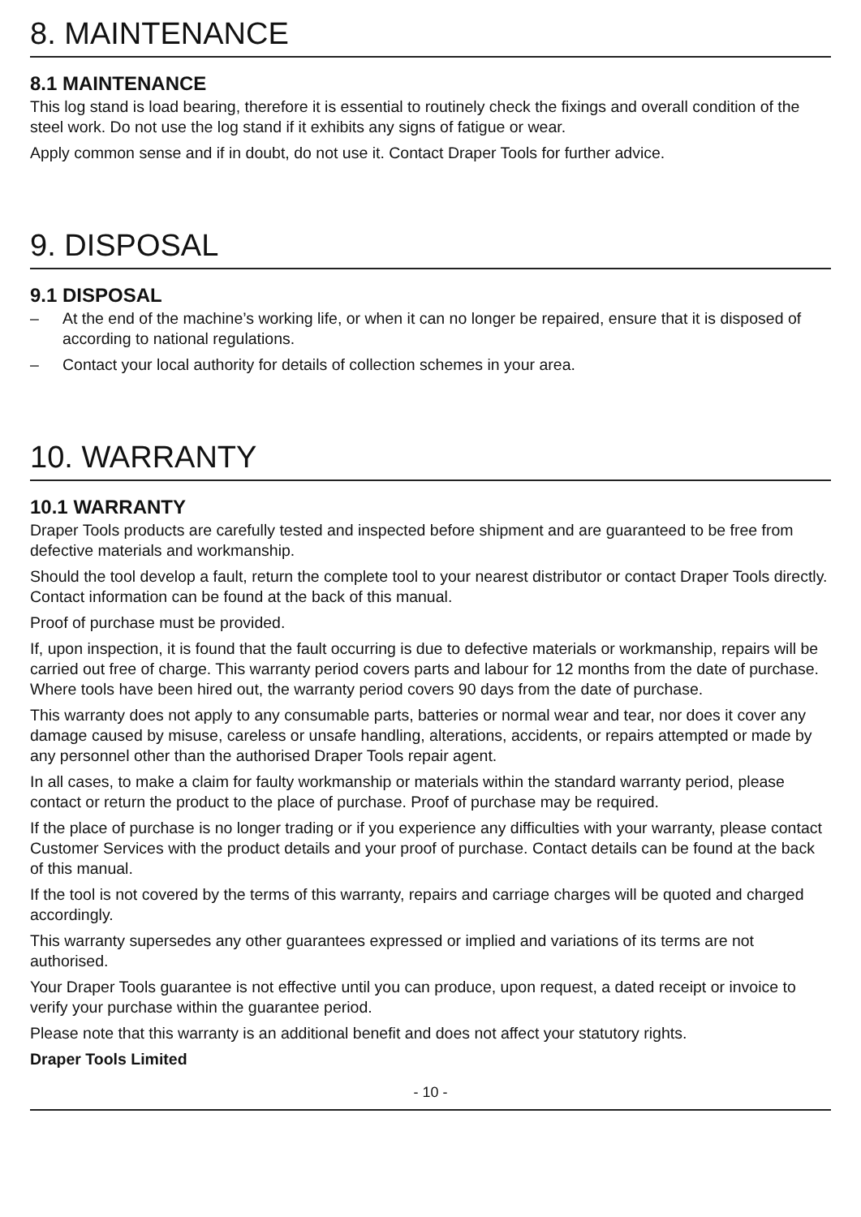8. MAINTENANCE
8.1 MAINTENANCE
This log stand is load bearing, therefore it is essential to routinely check the fixings and overall condition of the steel work. Do not use the log stand if it exhibits any signs of fatigue or wear.
Apply common sense and if in doubt, do not use it. Contact Draper Tools for further advice.
9. DISPOSAL
9.1 DISPOSAL
– At the end of the machine’s working life, or when it can no longer be repaired, ensure that it is disposed of according to national regulations.
– Contact your local authority for details of collection schemes in your area.
10. WARRANTY
10.1 WARRANTY
Draper Tools products are carefully tested and inspected before shipment and are guaranteed to be free from defective materials and workmanship.
Should the tool develop a fault, return the complete tool to your nearest distributor or contact Draper Tools directly. Contact information can be found at the back of this manual.
Proof of purchase must be provided.
If, upon inspection, it is found that the fault occurring is due to defective materials or workmanship, repairs will be carried out free of charge. This warranty period covers parts and labour for 12 months from the date of purchase. Where tools have been hired out, the warranty period covers 90 days from the date of purchase.
This warranty does not apply to any consumable parts, batteries or normal wear and tear, nor does it cover any damage caused by misuse, careless or unsafe handling, alterations, accidents, or repairs attempted or made by any personnel other than the authorised Draper Tools repair agent.
In all cases, to make a claim for faulty workmanship or materials within the standard warranty period, please contact or return the product to the place of purchase. Proof of purchase may be required.
If the place of purchase is no longer trading or if you experience any difficulties with your warranty, please contact Customer Services with the product details and your proof of purchase. Contact details can be found at the back of this manual.
If the tool is not covered by the terms of this warranty, repairs and carriage charges will be quoted and charged accordingly.
This warranty supersedes any other guarantees expressed or implied and variations of its terms are not authorised.
Your Draper Tools guarantee is not effective until you can produce, upon request, a dated receipt or invoice to verify your purchase within the guarantee period.
Please note that this warranty is an additional benefit and does not affect your statutory rights.
Draper Tools Limited
- 10 -